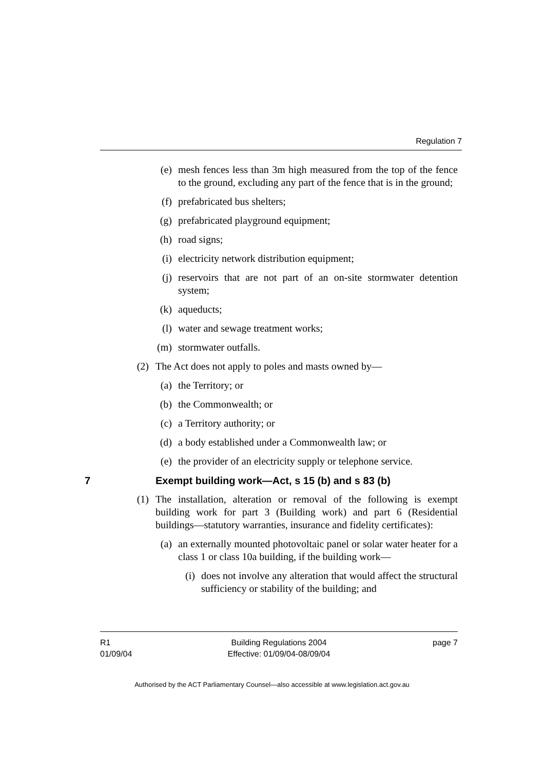Regulation 7
(e) mesh fences less than 3m high measured from the top of the fence to the ground, excluding any part of the fence that is in the ground;
(f) prefabricated bus shelters;
(g) prefabricated playground equipment;
(h) road signs;
(i) electricity network distribution equipment;
(j) reservoirs that are not part of an on-site stormwater detention system;
(k) aqueducts;
(l) water and sewage treatment works;
(m) stormwater outfalls.
(2) The Act does not apply to poles and masts owned by—
(a) the Territory; or
(b) the Commonwealth; or
(c) a Territory authority; or
(d) a body established under a Commonwealth law; or
(e) the provider of an electricity supply or telephone service.
7 Exempt building work—Act, s 15 (b) and s 83 (b)
(1) The installation, alteration or removal of the following is exempt building work for part 3 (Building work) and part 6 (Residential buildings—statutory warranties, insurance and fidelity certificates):
(a) an externally mounted photovoltaic panel or solar water heater for a class 1 or class 10a building, if the building work—
(i) does not involve any alteration that would affect the structural sufficiency or stability of the building; and
R1
01/09/04
Building Regulations 2004
Effective: 01/09/04-08/09/04
page 7
Authorised by the ACT Parliamentary Counsel—also accessible at www.legislation.act.gov.au